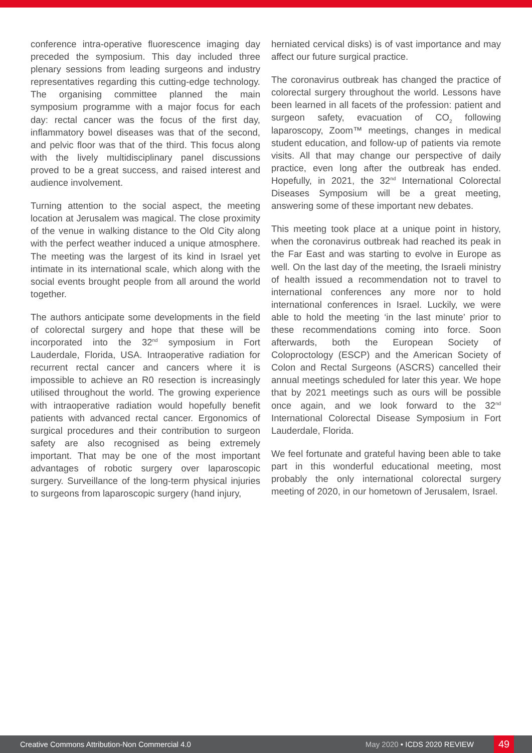conference intra-operative fluorescence imaging day preceded the symposium. This day included three plenary sessions from leading surgeons and industry representatives regarding this cutting-edge technology. The organising committee planned the main symposium programme with a major focus for each day: rectal cancer was the focus of the first day, inflammatory bowel diseases was that of the second, and pelvic floor was that of the third. This focus along with the lively multidisciplinary panel discussions proved to be a great success, and raised interest and audience involvement.
Turning attention to the social aspect, the meeting location at Jerusalem was magical. The close proximity of the venue in walking distance to the Old City along with the perfect weather induced a unique atmosphere. The meeting was the largest of its kind in Israel yet intimate in its international scale, which along with the social events brought people from all around the world together.
The authors anticipate some developments in the field of colorectal surgery and hope that these will be incorporated into the 32<sup>nd</sup> symposium in Fort Lauderdale, Florida, USA. Intraoperative radiation for recurrent rectal cancer and cancers where it is impossible to achieve an R0 resection is increasingly utilised throughout the world. The growing experience with intraoperative radiation would hopefully benefit patients with advanced rectal cancer. Ergonomics of surgical procedures and their contribution to surgeon safety are also recognised as being extremely important. That may be one of the most important advantages of robotic surgery over laparoscopic surgery. Surveillance of the long-term physical injuries to surgeons from laparoscopic surgery (hand injury,
herniated cervical disks) is of vast importance and may affect our future surgical practice.
The coronavirus outbreak has changed the practice of colorectal surgery throughout the world. Lessons have been learned in all facets of the profession: patient and surgeon safety, evacuation of CO<sub>2</sub> following laparoscopy, Zoom™ meetings, changes in medical student education, and follow-up of patients via remote visits. All that may change our perspective of daily practice, even long after the outbreak has ended. Hopefully, in 2021, the 32<sup>nd</sup> International Colorectal Diseases Symposium will be a great meeting, answering some of these important new debates.
This meeting took place at a unique point in history, when the coronavirus outbreak had reached its peak in the Far East and was starting to evolve in Europe as well. On the last day of the meeting, the Israeli ministry of health issued a recommendation not to travel to international conferences any more nor to hold international conferences in Israel. Luckily, we were able to hold the meeting ‘in the last minute’ prior to these recommendations coming into force. Soon afterwards, both the European Society of Coloproctology (ESCP) and the American Society of Colon and Rectal Surgeons (ASCRS) cancelled their annual meetings scheduled for later this year. We hope that by 2021 meetings such as ours will be possible once again, and we look forward to the 32<sup>nd</sup> International Colorectal Disease Symposium in Fort Lauderdale, Florida.
We feel fortunate and grateful having been able to take part in this wonderful educational meeting, most probably the only international colorectal surgery meeting of 2020, in our hometown of Jerusalem, Israel.
Creative Commons Attribution-Non Commercial 4.0
May 2020 • ICDS 2020 REVIEW
49